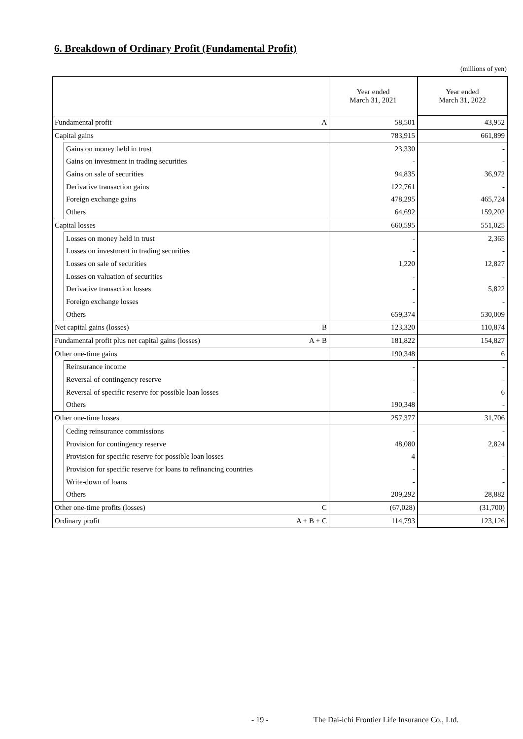6. Breakdown of Ordinary Profit (Fundamental Profit)
(millions of yen)
| | | | Year ended March 31, 2021 | Year ended March 31, 2022 |
| --- | --- | --- | --- | --- |
| Fundamental profit | | A | 58,501 | 43,952 |
| Capital gains | | | 783,915 | 661,899 |
| | Gains on money held in trust | | 23,330 | - |
| | Gains on investment in trading securities | | - | - |
| | Gains on sale of securities | | 94,835 | 36,972 |
| | Derivative transaction gains | | 122,761 | - |
| | Foreign exchange gains | | 478,295 | 465,724 |
| | Others | | 64,692 | 159,202 |
| Capital losses | | | 660,595 | 551,025 |
| | Losses on money held in trust | | - | 2,365 |
| | Losses on investment in trading securities | | - | - |
| | Losses on sale of securities | | 1,220 | 12,827 |
| | Losses on valuation of securities | | - | - |
| | Derivative transaction losses | | - | 5,822 |
| | Foreign exchange losses | | - | - |
| | Others | | 659,374 | 530,009 |
| Net capital gains (losses) | | B | 123,320 | 110,874 |
| Fundamental profit plus net capital gains (losses) | | A + B | 181,822 | 154,827 |
| Other one-time gains | | | 190,348 | 6 |
| | Reinsurance income | | - | - |
| | Reversal of contingency reserve | | - | - |
| | Reversal of specific reserve for possible loan losses | | - | 6 |
| | Others | | 190,348 | - |
| Other one-time losses | | | 257,377 | 31,706 |
| | Ceding reinsurance commissions | | - | - |
| | Provision for contingency reserve | | 48,080 | 2,824 |
| | Provision for specific reserve for possible loan losses | | 4 | - |
| | Provision for specific reserve for loans to refinancing countries | | - | - |
| | Write-down of loans | | - | - |
| | Others | | 209,292 | 28,882 |
| Other one-time profits (losses) | | C | (67,028) | (31,700) |
| Ordinary profit | | A + B + C | 114,793 | 123,126 |
- 19 -
The Dai-ichi Frontier Life Insurance Co., Ltd.